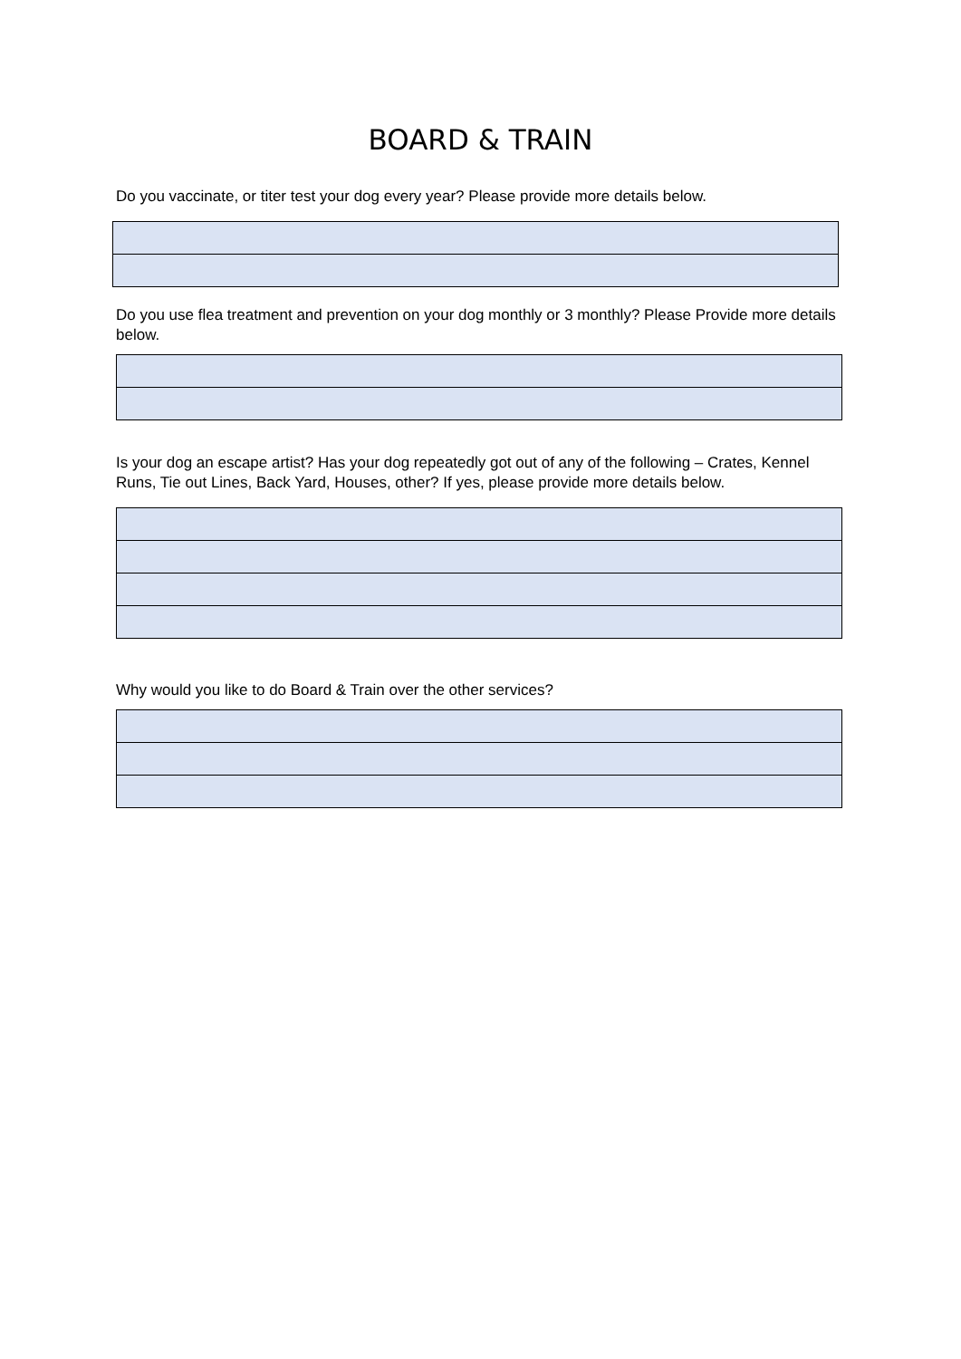BOARD & TRAIN
Do you vaccinate, or titer test your dog every year? Please provide more details below.
Do you use flea treatment and prevention on your dog monthly or 3 monthly? Please Provide more details below.
Is your dog an escape artist? Has your dog repeatedly got out of any of the following – Crates, Kennel Runs, Tie out Lines, Back Yard, Houses, other? If yes, please provide more details below.
Why would you like to do Board & Train over the other services?